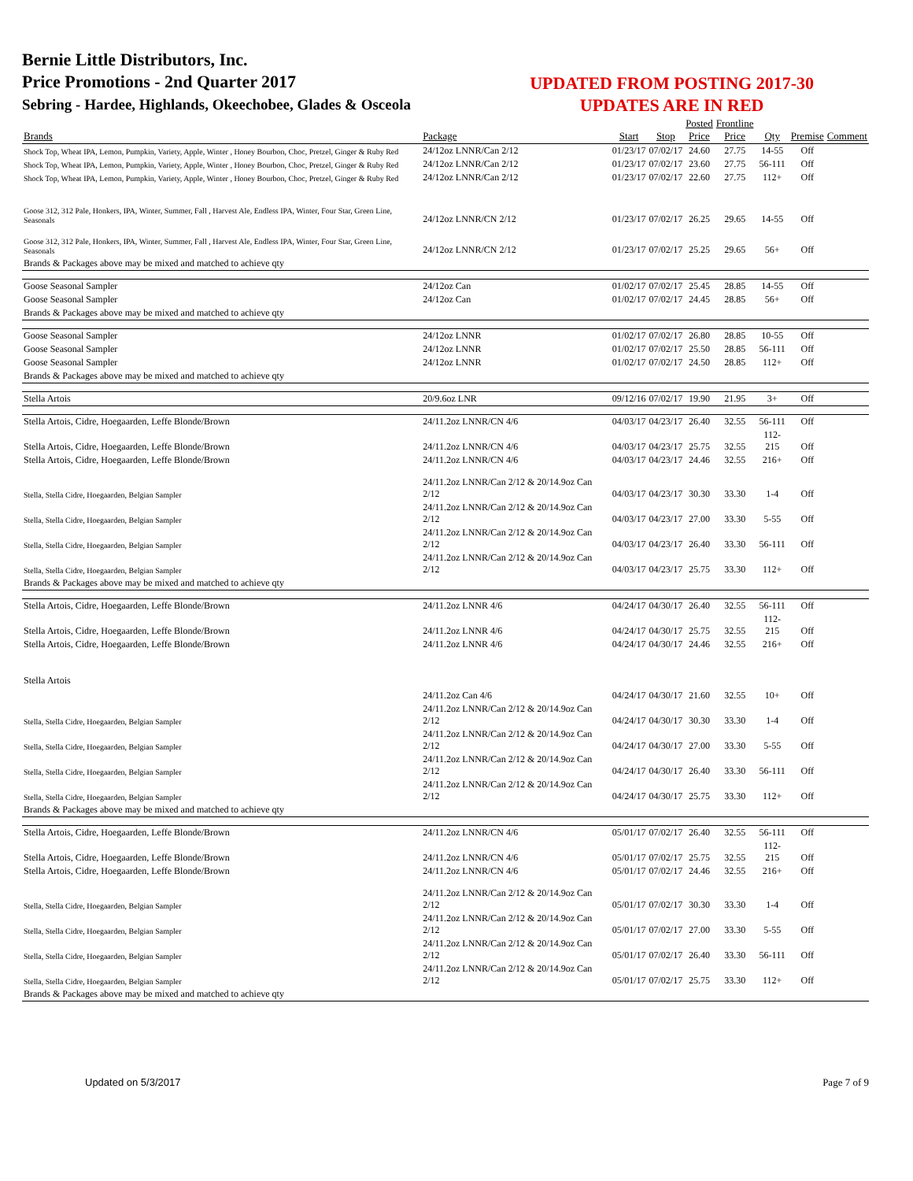Bernie Little Distributors, Inc.
Price Promotions - 2nd Quarter 2017
Sebring - Hardee, Highlands, Okeechobee, Glades & Osceola
UPDATED FROM POSTING 2017-30
UPDATES ARE IN RED
| Brands | Package | Start | Stop | Posted Price | Frontline Price | Qty | Premise | Comment |
| --- | --- | --- | --- | --- | --- | --- | --- | --- |
| Shock Top, Wheat IPA, Lemon, Pumpkin, Variety, Apple, Winter , Honey Bourbon, Choc, Pretzel, Ginger & Ruby Red | 24/12oz LNNR/Can 2/12 | 01/23/17 | 07/02/17 | 24.60 | 27.75 | 14-55 | Off | |
| Shock Top, Wheat IPA, Lemon, Pumpkin, Variety, Apple, Winter , Honey Bourbon, Choc, Pretzel, Ginger & Ruby Red | 24/12oz LNNR/Can 2/12 | 01/23/17 | 07/02/17 | 23.60 | 27.75 | 56-111 | Off | |
| Shock Top, Wheat IPA, Lemon, Pumpkin, Variety, Apple, Winter , Honey Bourbon, Choc, Pretzel, Ginger & Ruby Red | 24/12oz LNNR/Can 2/12 | 01/23/17 | 07/02/17 | 22.60 | 27.75 | 112+ | Off | |
| Goose 312, 312 Pale, Honkers, IPA, Winter, Summer, Fall , Harvest Ale, Endless IPA, Winter, Four Star, Green Line, Seasonals | 24/12oz LNNR/CN 2/12 | 01/23/17 | 07/02/17 | 26.25 | 29.65 | 14-55 | Off | |
| Goose 312, 312 Pale, Honkers, IPA, Winter, Summer, Fall , Harvest Ale, Endless IPA, Winter, Four Star, Green Line, Seasonals | 24/12oz LNNR/CN 2/12 | 01/23/17 | 07/02/17 | 25.25 | 29.65 | 56+ | Off | |
| Brands & Packages above may be mixed and matched to achieve qty | | | | | | | | |
| Goose Seasonal Sampler | 24/12oz Can | 01/02/17 | 07/02/17 | 25.45 | 28.85 | 14-55 | Off | |
| Goose Seasonal Sampler | 24/12oz Can | 01/02/17 | 07/02/17 | 24.45 | 28.85 | 56+ | Off | |
| Brands & Packages above may be mixed and matched to achieve qty | | | | | | | | |
| Goose Seasonal Sampler | 24/12oz LNNR | 01/02/17 | 07/02/17 | 26.80 | 28.85 | 10-55 | Off | |
| Goose Seasonal Sampler | 24/12oz LNNR | 01/02/17 | 07/02/17 | 25.50 | 28.85 | 56-111 | Off | |
| Goose Seasonal Sampler | 24/12oz LNNR | 01/02/17 | 07/02/17 | 24.50 | 28.85 | 112+ | Off | |
| Brands & Packages above may be mixed and matched to achieve qty | | | | | | | | |
| Stella Artois | 20/9.6oz LNR | 09/12/16 | 07/02/17 | 19.90 | 21.95 | 3+ | Off | |
| Stella Artois, Cidre, Hoegaarden, Leffe Blonde/Brown | 24/11.2oz LNNR/CN 4/6 | 04/03/17 | 04/23/17 | 26.40 | 32.55 | 56-111 | Off | |
| Stella Artois, Cidre, Hoegaarden, Leffe Blonde/Brown | 24/11.2oz LNNR/CN 4/6 | 04/03/17 | 04/23/17 | 25.75 | 32.55 | 112-215 | Off | |
| Stella Artois, Cidre, Hoegaarden, Leffe Blonde/Brown | 24/11.2oz LNNR/CN 4/6 | 04/03/17 | 04/23/17 | 24.46 | 32.55 | 216+ | Off | |
| Stella, Stella Cidre, Hoegaarden, Belgian Sampler | 24/11.2oz LNNR/Can 2/12 & 20/14.9oz Can 2/12 | 04/03/17 | 04/23/17 | 30.30 | 33.30 | 1-4 | Off | |
| Stella, Stella Cidre, Hoegaarden, Belgian Sampler | 24/11.2oz LNNR/Can 2/12 & 20/14.9oz Can 2/12 | 04/03/17 | 04/23/17 | 27.00 | 33.30 | 5-55 | Off | |
| Stella, Stella Cidre, Hoegaarden, Belgian Sampler | 24/11.2oz LNNR/Can 2/12 & 20/14.9oz Can 2/12 | 04/03/17 | 04/23/17 | 26.40 | 33.30 | 56-111 | Off | |
| Stella, Stella Cidre, Hoegaarden, Belgian Sampler | 24/11.2oz LNNR/Can 2/12 & 20/14.9oz Can 2/12 | 04/03/17 | 04/23/17 | 25.75 | 33.30 | 112+ | Off | |
| Brands & Packages above may be mixed and matched to achieve qty | | | | | | | | |
| Stella Artois, Cidre, Hoegaarden, Leffe Blonde/Brown | 24/11.2oz LNNR 4/6 | 04/24/17 | 04/30/17 | 26.40 | 32.55 | 56-111 | Off | |
| Stella Artois, Cidre, Hoegaarden, Leffe Blonde/Brown | 24/11.2oz LNNR 4/6 | 04/24/17 | 04/30/17 | 25.75 | 32.55 | 112-215 | Off | |
| Stella Artois, Cidre, Hoegaarden, Leffe Blonde/Brown | 24/11.2oz LNNR 4/6 | 04/24/17 | 04/30/17 | 24.46 | 32.55 | 216+ | Off | |
| Stella Artois | 24/11.2oz Can 4/6 | 04/24/17 | 04/30/17 | 21.60 | 32.55 | 10+ | Off | |
| Stella, Stella Cidre, Hoegaarden, Belgian Sampler | 24/11.2oz LNNR/Can 2/12 & 20/14.9oz Can 2/12 | 04/24/17 | 04/30/17 | 30.30 | 33.30 | 1-4 | Off | |
| Stella, Stella Cidre, Hoegaarden, Belgian Sampler | 24/11.2oz LNNR/Can 2/12 & 20/14.9oz Can 2/12 | 04/24/17 | 04/30/17 | 27.00 | 33.30 | 5-55 | Off | |
| Stella, Stella Cidre, Hoegaarden, Belgian Sampler | 24/11.2oz LNNR/Can 2/12 & 20/14.9oz Can 2/12 | 04/24/17 | 04/30/17 | 26.40 | 33.30 | 56-111 | Off | |
| Stella, Stella Cidre, Hoegaarden, Belgian Sampler | 24/11.2oz LNNR/Can 2/12 & 20/14.9oz Can 2/12 | 04/24/17 | 04/30/17 | 25.75 | 33.30 | 112+ | Off | |
| Brands & Packages above may be mixed and matched to achieve qty | | | | | | | | |
| Stella Artois, Cidre, Hoegaarden, Leffe Blonde/Brown | 24/11.2oz LNNR/CN 4/6 | 05/01/17 | 07/02/17 | 26.40 | 32.55 | 56-111 | Off | |
| Stella Artois, Cidre, Hoegaarden, Leffe Blonde/Brown | 24/11.2oz LNNR/CN 4/6 | 05/01/17 | 07/02/17 | 25.75 | 32.55 | 112-215 | Off | |
| Stella Artois, Cidre, Hoegaarden, Leffe Blonde/Brown | 24/11.2oz LNNR/CN 4/6 | 05/01/17 | 07/02/17 | 24.46 | 32.55 | 216+ | Off | |
| Stella, Stella Cidre, Hoegaarden, Belgian Sampler | 24/11.2oz LNNR/Can 2/12 & 20/14.9oz Can 2/12 | 05/01/17 | 07/02/17 | 30.30 | 33.30 | 1-4 | Off | |
| Stella, Stella Cidre, Hoegaarden, Belgian Sampler | 24/11.2oz LNNR/Can 2/12 & 20/14.9oz Can 2/12 | 05/01/17 | 07/02/17 | 27.00 | 33.30 | 5-55 | Off | |
| Stella, Stella Cidre, Hoegaarden, Belgian Sampler | 24/11.2oz LNNR/Can 2/12 & 20/14.9oz Can 2/12 | 05/01/17 | 07/02/17 | 26.40 | 33.30 | 56-111 | Off | |
| Stella, Stella Cidre, Hoegaarden, Belgian Sampler | 24/11.2oz LNNR/Can 2/12 & 20/14.9oz Can 2/12 | 05/01/17 | 07/02/17 | 25.75 | 33.30 | 112+ | Off | |
| Brands & Packages above may be mixed and matched to achieve qty | | | | | | | | |
Updated on 5/3/2017 Page 7 of 9